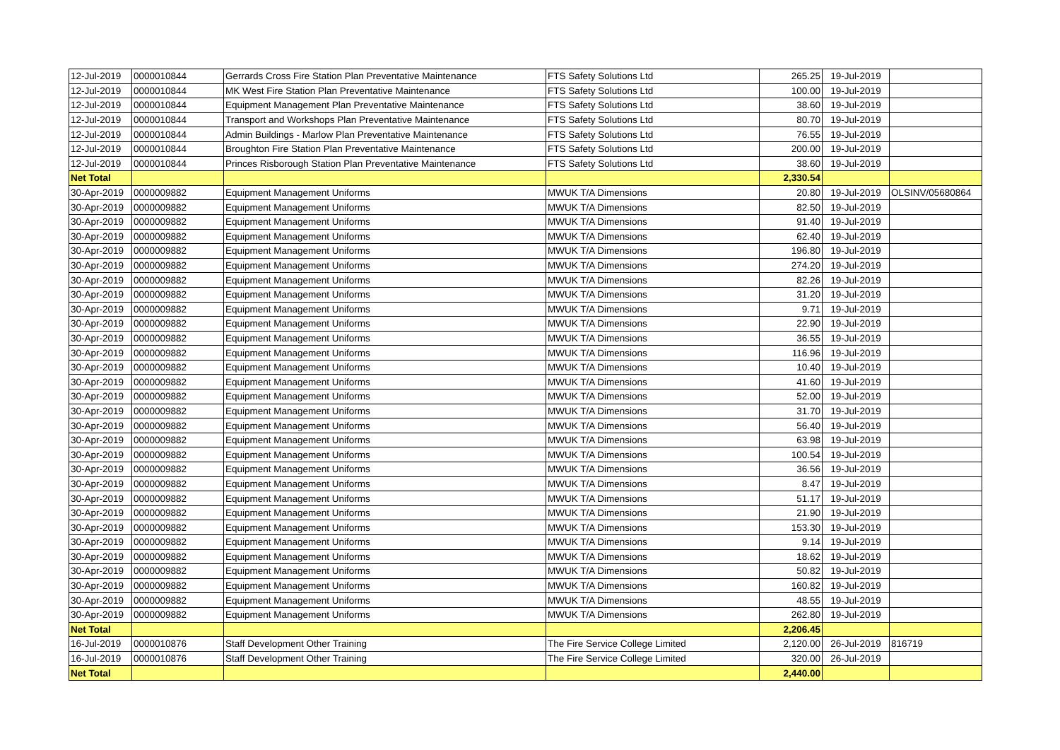| 12-Jul-2019 | 0000010844 | Gerrards Cross Fire Station Plan Preventative Maintenance | FTS Safety Solutions Ltd | 265.25 | 19-Jul-2019 | |
| 12-Jul-2019 | 0000010844 | MK West Fire Station Plan Preventative Maintenance | FTS Safety Solutions Ltd | 100.00 | 19-Jul-2019 | |
| 12-Jul-2019 | 0000010844 | Equipment Management Plan Preventative Maintenance | FTS Safety Solutions Ltd | 38.60 | 19-Jul-2019 | |
| 12-Jul-2019 | 0000010844 | Transport and Workshops Plan Preventative Maintenance | FTS Safety Solutions Ltd | 80.70 | 19-Jul-2019 | |
| 12-Jul-2019 | 0000010844 | Admin Buildings - Marlow Plan Preventative Maintenance | FTS Safety Solutions Ltd | 76.55 | 19-Jul-2019 | |
| 12-Jul-2019 | 0000010844 | Broughton Fire Station Plan Preventative Maintenance | FTS Safety Solutions Ltd | 200.00 | 19-Jul-2019 | |
| 12-Jul-2019 | 0000010844 | Princes Risborough Station Plan Preventative Maintenance | FTS Safety Solutions Ltd | 38.60 | 19-Jul-2019 | |
| Net Total | | | | 2,330.54 | | |
| 30-Apr-2019 | 0000009882 | Equipment Management Uniforms | MWUK T/A Dimensions | 20.80 | 19-Jul-2019 | OLSINV/05680864 |
| 30-Apr-2019 | 0000009882 | Equipment Management Uniforms | MWUK T/A Dimensions | 82.50 | 19-Jul-2019 | |
| 30-Apr-2019 | 0000009882 | Equipment Management Uniforms | MWUK T/A Dimensions | 91.40 | 19-Jul-2019 | |
| 30-Apr-2019 | 0000009882 | Equipment Management Uniforms | MWUK T/A Dimensions | 62.40 | 19-Jul-2019 | |
| 30-Apr-2019 | 0000009882 | Equipment Management Uniforms | MWUK T/A Dimensions | 196.80 | 19-Jul-2019 | |
| 30-Apr-2019 | 0000009882 | Equipment Management Uniforms | MWUK T/A Dimensions | 274.20 | 19-Jul-2019 | |
| 30-Apr-2019 | 0000009882 | Equipment Management Uniforms | MWUK T/A Dimensions | 82.26 | 19-Jul-2019 | |
| 30-Apr-2019 | 0000009882 | Equipment Management Uniforms | MWUK T/A Dimensions | 31.20 | 19-Jul-2019 | |
| 30-Apr-2019 | 0000009882 | Equipment Management Uniforms | MWUK T/A Dimensions | 9.71 | 19-Jul-2019 | |
| 30-Apr-2019 | 0000009882 | Equipment Management Uniforms | MWUK T/A Dimensions | 22.90 | 19-Jul-2019 | |
| 30-Apr-2019 | 0000009882 | Equipment Management Uniforms | MWUK T/A Dimensions | 36.55 | 19-Jul-2019 | |
| 30-Apr-2019 | 0000009882 | Equipment Management Uniforms | MWUK T/A Dimensions | 116.96 | 19-Jul-2019 | |
| 30-Apr-2019 | 0000009882 | Equipment Management Uniforms | MWUK T/A Dimensions | 10.40 | 19-Jul-2019 | |
| 30-Apr-2019 | 0000009882 | Equipment Management Uniforms | MWUK T/A Dimensions | 41.60 | 19-Jul-2019 | |
| 30-Apr-2019 | 0000009882 | Equipment Management Uniforms | MWUK T/A Dimensions | 52.00 | 19-Jul-2019 | |
| 30-Apr-2019 | 0000009882 | Equipment Management Uniforms | MWUK T/A Dimensions | 31.70 | 19-Jul-2019 | |
| 30-Apr-2019 | 0000009882 | Equipment Management Uniforms | MWUK T/A Dimensions | 56.40 | 19-Jul-2019 | |
| 30-Apr-2019 | 0000009882 | Equipment Management Uniforms | MWUK T/A Dimensions | 63.98 | 19-Jul-2019 | |
| 30-Apr-2019 | 0000009882 | Equipment Management Uniforms | MWUK T/A Dimensions | 100.54 | 19-Jul-2019 | |
| 30-Apr-2019 | 0000009882 | Equipment Management Uniforms | MWUK T/A Dimensions | 36.56 | 19-Jul-2019 | |
| 30-Apr-2019 | 0000009882 | Equipment Management Uniforms | MWUK T/A Dimensions | 8.47 | 19-Jul-2019 | |
| 30-Apr-2019 | 0000009882 | Equipment Management Uniforms | MWUK T/A Dimensions | 51.17 | 19-Jul-2019 | |
| 30-Apr-2019 | 0000009882 | Equipment Management Uniforms | MWUK T/A Dimensions | 21.90 | 19-Jul-2019 | |
| 30-Apr-2019 | 0000009882 | Equipment Management Uniforms | MWUK T/A Dimensions | 153.30 | 19-Jul-2019 | |
| 30-Apr-2019 | 0000009882 | Equipment Management Uniforms | MWUK T/A Dimensions | 9.14 | 19-Jul-2019 | |
| 30-Apr-2019 | 0000009882 | Equipment Management Uniforms | MWUK T/A Dimensions | 18.62 | 19-Jul-2019 | |
| 30-Apr-2019 | 0000009882 | Equipment Management Uniforms | MWUK T/A Dimensions | 50.82 | 19-Jul-2019 | |
| 30-Apr-2019 | 0000009882 | Equipment Management Uniforms | MWUK T/A Dimensions | 160.82 | 19-Jul-2019 | |
| 30-Apr-2019 | 0000009882 | Equipment Management Uniforms | MWUK T/A Dimensions | 48.55 | 19-Jul-2019 | |
| 30-Apr-2019 | 0000009882 | Equipment Management Uniforms | MWUK T/A Dimensions | 262.80 | 19-Jul-2019 | |
| Net Total | | | | 2,206.45 | | |
| 16-Jul-2019 | 0000010876 | Staff Development Other Training | The Fire Service College Limited | 2,120.00 | 26-Jul-2019 | 816719 |
| 16-Jul-2019 | 0000010876 | Staff Development Other Training | The Fire Service College Limited | 320.00 | 26-Jul-2019 | |
| Net Total | | | | 2,440.00 | | |